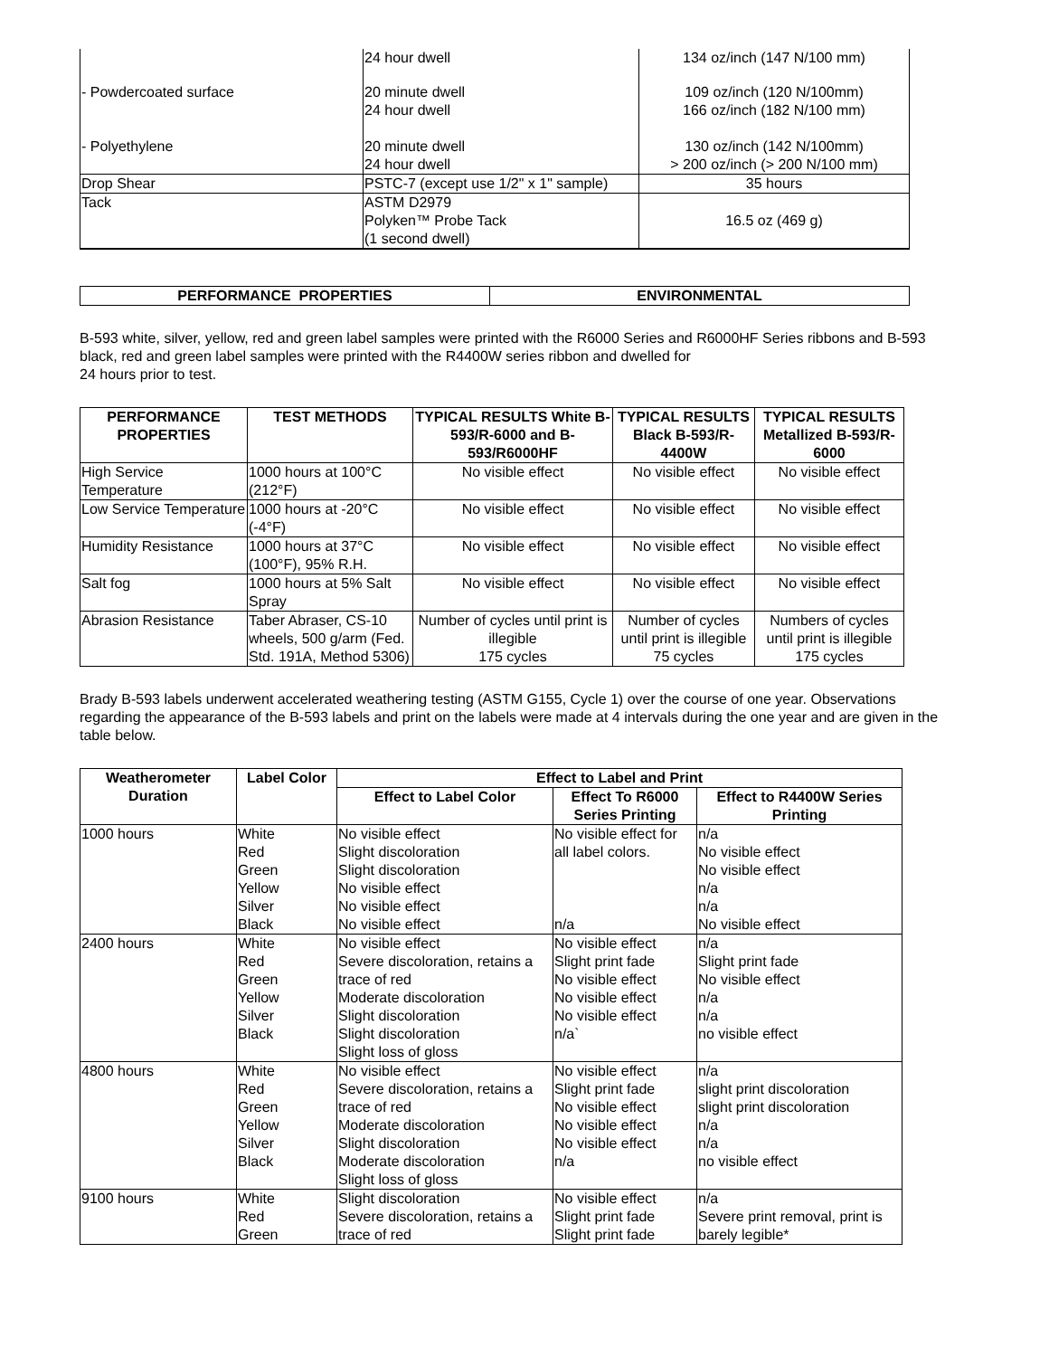| | 24 hour dwell | 134 oz/inch (147 N/100 mm) |
| - Powdercoated surface | 20 minute dwell 24 hour dwell | 109 oz/inch (120 N/100mm) 166 oz/inch (182 N/100 mm) |
| - Polyethylene | 20 minute dwell 24 hour dwell | 130 oz/inch (142 N/100mm) > 200 oz/inch (> 200 N/100 mm) |
| Drop Shear | PSTC-7 (except use 1/2" x 1" sample) | 35 hours |
| Tack | ASTM D2979 Polyken™ Probe Tack (1 second dwell) | 16.5 oz (469 g) |
| PERFORMANCE PROPERTIES | ENVIRONMENTAL |
| --- | --- |
B-593 white, silver, yellow, red and green label samples were printed with the R6000 Series and R6000HF Series ribbons and B-593 black, red and green label samples were printed with the R4400W series ribbon and dwelled for
24 hours prior to test.
| PERFORMANCE PROPERTIES | TEST METHODS | TYPICAL RESULTS White B-593/R-6000 and B-593/R6000HF | TYPICAL RESULTS Black B-593/R-4400W | TYPICAL RESULTS Metallized B-593/R-6000 |
| --- | --- | --- | --- | --- |
| High Service Temperature | 1000 hours at 100°C (212°F) | No visible effect | No visible effect | No visible effect |
| Low Service Temperature | 1000 hours at -20°C (-4°F) | No visible effect | No visible effect | No visible effect |
| Humidity Resistance | 1000 hours at 37°C (100°F), 95% R.H. | No visible effect | No visible effect | No visible effect |
| Salt fog | 1000 hours at 5% Salt Spray | No visible effect | No visible effect | No visible effect |
| Abrasion Resistance | Taber Abraser, CS-10 wheels, 500 g/arm (Fed. Std. 191A, Method 5306) | Number of cycles until print is illegible 175 cycles | Number of cycles until print is illegible 75 cycles | Numbers of cycles until print is illegible 175 cycles |
Brady B-593 labels underwent accelerated weathering testing (ASTM G155, Cycle 1) over the course of one year. Observations regarding the appearance of the B-593 labels and print on the labels were made at 4 intervals during the one year and are given in the table below.
| Weatherometer Duration | Label Color | Effect to Label and Print | | |
| --- | --- | --- | --- | --- |
| | | Effect to Label Color | Effect To R6000 Series Printing | Effect to R4400W Series Printing |
| 1000 hours | White Red Green Yellow Silver Black | No visible effect Slight discoloration Slight discoloration No visible effect No visible effect No visible effect | No visible effect for all label colors. n/a | n/a No visible effect No visible effect n/a n/a No visible effect |
| 2400 hours | White Red Green Yellow Silver Black | No visible effect Severe discoloration, retains a trace of red Moderate discoloration Slight discoloration Slight discoloration Slight loss of gloss | No visible effect Slight print fade No visible effect No visible effect No visible effect n/a` | n/a Slight print fade No visible effect n/a n/a no visible effect |
| 4800 hours | White Red Green Yellow Silver Black | No visible effect Severe discoloration, retains a trace of red Moderate discoloration Slight discoloration Moderate discoloration Slight loss of gloss | No visible effect Slight print fade No visible effect No visible effect No visible effect n/a | n/a slight print discoloration slight print discoloration n/a n/a no visible effect |
| 9100 hours | White Red Green | Slight discoloration Severe discoloration, retains a trace of red | No visible effect Slight print fade Slight print fade | n/a Severe print removal, print is barely legible* |